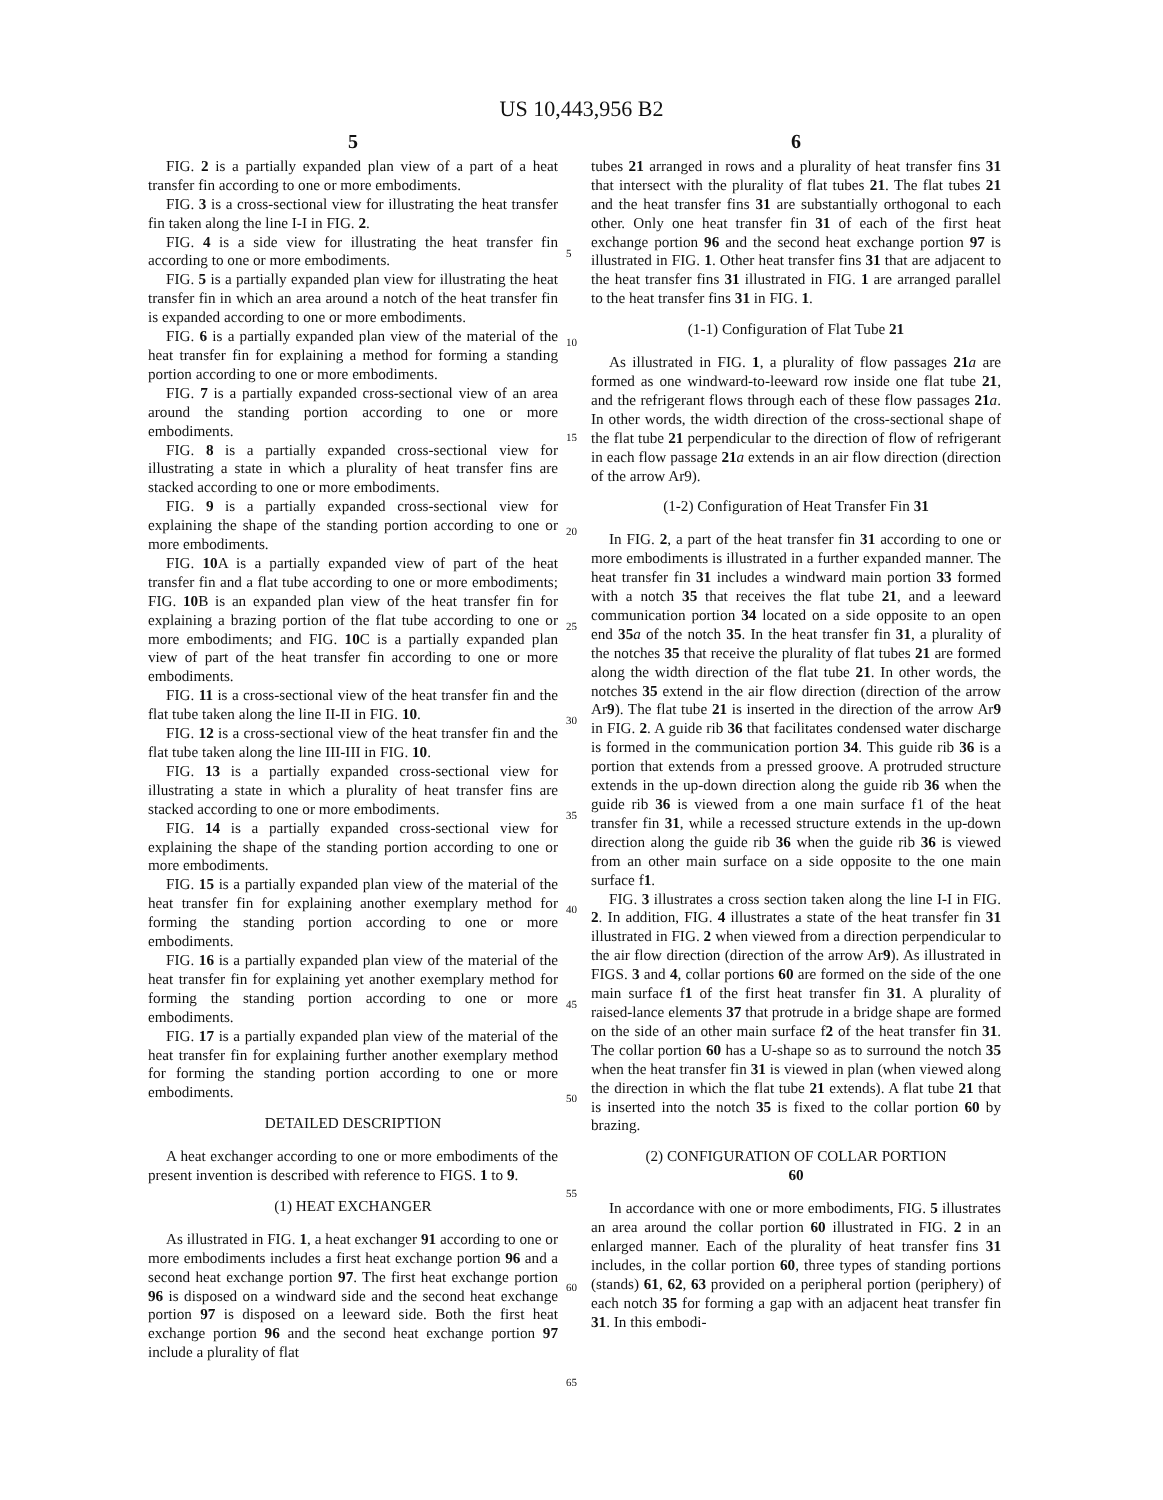US 10,443,956 B2
5
FIG. 2 is a partially expanded plan view of a part of a heat transfer fin according to one or more embodiments.
FIG. 3 is a cross-sectional view for illustrating the heat transfer fin taken along the line I-I in FIG. 2.
FIG. 4 is a side view for illustrating the heat transfer fin according to one or more embodiments.
FIG. 5 is a partially expanded plan view for illustrating the heat transfer fin in which an area around a notch of the heat transfer fin is expanded according to one or more embodiments.
FIG. 6 is a partially expanded plan view of the material of the heat transfer fin for explaining a method for forming a standing portion according to one or more embodiments.
FIG. 7 is a partially expanded cross-sectional view of an area around the standing portion according to one or more embodiments.
FIG. 8 is a partially expanded cross-sectional view for illustrating a state in which a plurality of heat transfer fins are stacked according to one or more embodiments.
FIG. 9 is a partially expanded cross-sectional view for explaining the shape of the standing portion according to one or more embodiments.
FIG. 10 A is a partially expanded view of part of the heat transfer fin and a flat tube according to one or more embodiments; FIG. 10 B is an expanded plan view of the heat transfer fin for explaining a brazing portion of the flat tube according to one or more embodiments; and FIG. 10 C is a partially expanded plan view of part of the heat transfer fin according to one or more embodiments.
FIG. 11 is a cross-sectional view of the heat transfer fin and the flat tube taken along the line II-II in FIG. 10.
FIG. 12 is a cross-sectional view of the heat transfer fin and the flat tube taken along the line III-III in FIG. 10.
FIG. 13 is a partially expanded cross-sectional view for illustrating a state in which a plurality of heat transfer fins are stacked according to one or more embodiments.
FIG. 14 is a partially expanded cross-sectional view for explaining the shape of the standing portion according to one or more embodiments.
FIG. 15 is a partially expanded plan view of the material of the heat transfer fin for explaining another exemplary method for forming the standing portion according to one or more embodiments.
FIG. 16 is a partially expanded plan view of the material of the heat transfer fin for explaining yet another exemplary method for forming the standing portion according to one or more embodiments.
FIG. 17 is a partially expanded plan view of the material of the heat transfer fin for explaining further another exemplary method for forming the standing portion according to one or more embodiments.
DETAILED DESCRIPTION
A heat exchanger according to one or more embodiments of the present invention is described with reference to FIGS. 1 to 9.
(1) HEAT EXCHANGER
As illustrated in FIG. 1, a heat exchanger 91 according to one or more embodiments includes a first heat exchange portion 96 and a second heat exchange portion 97. The first heat exchange portion 96 is disposed on a windward side and the second heat exchange portion 97 is disposed on a leeward side. Both the first heat exchange portion 96 and the second heat exchange portion 97 include a plurality of flat
6
tubes 21 arranged in rows and a plurality of heat transfer fins 31 that intersect with the plurality of flat tubes 21. The flat tubes 21 and the heat transfer fins 31 are substantially orthogonal to each other. Only one heat transfer fin 31 of each of the first heat exchange portion 96 and the second heat exchange portion 97 is illustrated in FIG. 1. Other heat transfer fins 31 that are adjacent to the heat transfer fins 31 illustrated in FIG. 1 are arranged parallel to the heat transfer fins 31 in FIG. 1.
(1-1) Configuration of Flat Tube 21
As illustrated in FIG. 1, a plurality of flow passages 21 a are formed as one windward-to-leeward row inside one flat tube 21, and the refrigerant flows through each of these flow passages 21 a. In other words, the width direction of the cross-sectional shape of the flat tube 21 perpendicular to the direction of flow of refrigerant in each flow passage 21 a extends in an air flow direction (direction of the arrow Ar9).
(1-2) Configuration of Heat Transfer Fin 31
In FIG. 2, a part of the heat transfer fin 31 according to one or more embodiments is illustrated in a further expanded manner. The heat transfer fin 31 includes a windward main portion 33 formed with a notch 35 that receives the flat tube 21, and a leeward communication portion 34 located on a side opposite to an open end 35 a of the notch 35. In the heat transfer fin 31, a plurality of the notches 35 that receive the plurality of flat tubes 21 are formed along the width direction of the flat tube 21. In other words, the notches 35 extend in the air flow direction (direction of the arrow Ar9). The flat tube 21 is inserted in the direction of the arrow Ar9 in FIG. 2. A guide rib 36 that facilitates condensed water discharge is formed in the communication portion 34. This guide rib 36 is a portion that extends from a pressed groove. A protruded structure extends in the up-down direction along the guide rib 36 when the guide rib 36 is viewed from a one main surface f1 of the heat transfer fin 31, while a recessed structure extends in the up-down direction along the guide rib 36 when the guide rib 36 is viewed from an other main surface on a side opposite to the one main surface f1.
FIG. 3 illustrates a cross section taken along the line I-I in FIG. 2. In addition, FIG. 4 illustrates a state of the heat transfer fin 31 illustrated in FIG. 2 when viewed from a direction perpendicular to the air flow direction (direction of the arrow Ar9). As illustrated in FIGS. 3 and 4, collar portions 60 are formed on the side of the one main surface f1 of the first heat transfer fin 31. A plurality of raised-lance elements 37 that protrude in a bridge shape are formed on the side of an other main surface f2 of the heat transfer fin 31. The collar portion 60 has a U-shape so as to surround the notch 35 when the heat transfer fin 31 is viewed in plan (when viewed along the direction in which the flat tube 21 extends). A flat tube 21 that is inserted into the notch 35 is fixed to the collar portion 60 by brazing.
(2) CONFIGURATION OF COLLAR PORTION
60
In accordance with one or more embodiments, FIG. 5 illustrates an area around the collar portion 60 illustrated in FIG. 2 in an enlarged manner. Each of the plurality of heat transfer fins 31 includes, in the collar portion 60, three types of standing portions (stands) 61, 62, 63 provided on a peripheral portion (periphery) of each notch 35 for forming a gap with an adjacent heat transfer fin 31. In this embodi-
5
10
15
20
25
30
35
40
45
50
55
60
65